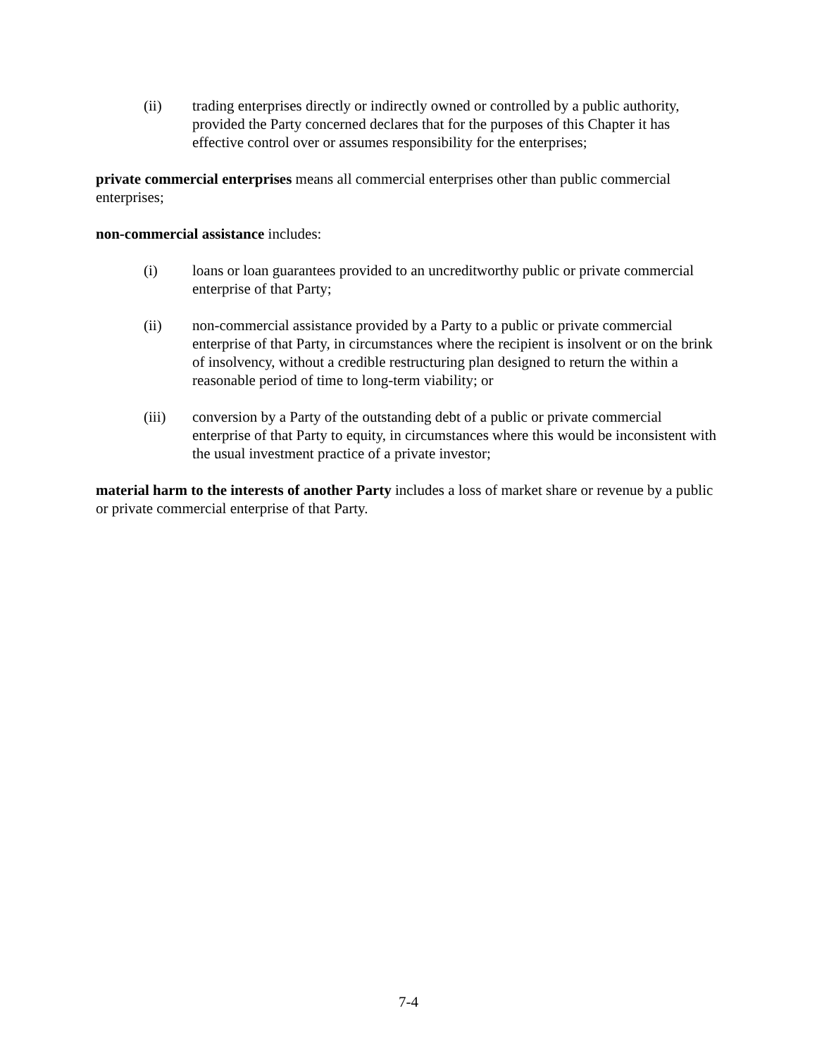(ii) trading enterprises directly or indirectly owned or controlled by a public authority, provided the Party concerned declares that for the purposes of this Chapter it has effective control over or assumes responsibility for the enterprises;
private commercial enterprises means all commercial enterprises other than public commercial enterprises;
non-commercial assistance includes:
(i) loans or loan guarantees provided to an uncreditworthy public or private commercial enterprise of that Party;
(ii) non-commercial assistance provided by a Party to a public or private commercial enterprise of that Party, in circumstances where the recipient is insolvent or on the brink of insolvency, without a credible restructuring plan designed to return the within a reasonable period of time to long-term viability; or
(iii) conversion by a Party of the outstanding debt of a public or private commercial enterprise of that Party to equity, in circumstances where this would be inconsistent with the usual investment practice of a private investor;
material harm to the interests of another Party includes a loss of market share or revenue by a public or private commercial enterprise of that Party.
7-4